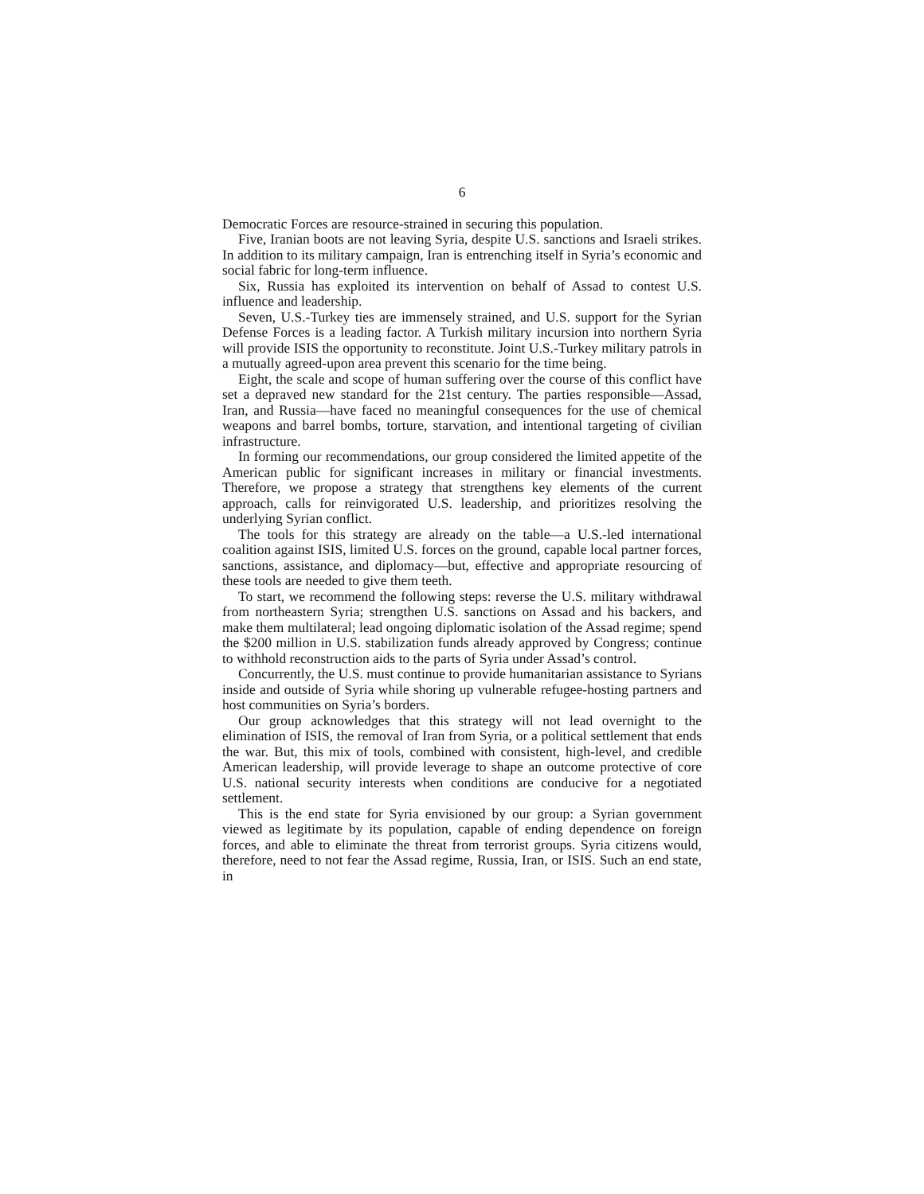6
Democratic Forces are resource-strained in securing this population.
Five, Iranian boots are not leaving Syria, despite U.S. sanctions and Israeli strikes. In addition to its military campaign, Iran is entrenching itself in Syria’s economic and social fabric for long-term influence.
Six, Russia has exploited its intervention on behalf of Assad to contest U.S. influence and leadership.
Seven, U.S.-Turkey ties are immensely strained, and U.S. support for the Syrian Defense Forces is a leading factor. A Turkish military incursion into northern Syria will provide ISIS the opportunity to reconstitute. Joint U.S.-Turkey military patrols in a mutually agreed-upon area prevent this scenario for the time being.
Eight, the scale and scope of human suffering over the course of this conflict have set a depraved new standard for the 21st century. The parties responsible—Assad, Iran, and Russia—have faced no meaningful consequences for the use of chemical weapons and barrel bombs, torture, starvation, and intentional targeting of civilian infrastructure.
In forming our recommendations, our group considered the limited appetite of the American public for significant increases in military or financial investments. Therefore, we propose a strategy that strengthens key elements of the current approach, calls for reinvigorated U.S. leadership, and prioritizes resolving the underlying Syrian conflict.
The tools for this strategy are already on the table—a U.S.-led international coalition against ISIS, limited U.S. forces on the ground, capable local partner forces, sanctions, assistance, and diplomacy—but, effective and appropriate resourcing of these tools are needed to give them teeth.
To start, we recommend the following steps: reverse the U.S. military withdrawal from northeastern Syria; strengthen U.S. sanctions on Assad and his backers, and make them multilateral; lead ongoing diplomatic isolation of the Assad regime; spend the $200 million in U.S. stabilization funds already approved by Congress; continue to withhold reconstruction aids to the parts of Syria under Assad’s control.
Concurrently, the U.S. must continue to provide humanitarian assistance to Syrians inside and outside of Syria while shoring up vulnerable refugee-hosting partners and host communities on Syria’s borders.
Our group acknowledges that this strategy will not lead overnight to the elimination of ISIS, the removal of Iran from Syria, or a political settlement that ends the war. But, this mix of tools, combined with consistent, high-level, and credible American leadership, will provide leverage to shape an outcome protective of core U.S. national security interests when conditions are conducive for a negotiated settlement.
This is the end state for Syria envisioned by our group: a Syrian government viewed as legitimate by its population, capable of ending dependence on foreign forces, and able to eliminate the threat from terrorist groups. Syria citizens would, therefore, need to not fear the Assad regime, Russia, Iran, or ISIS. Such an end state, in